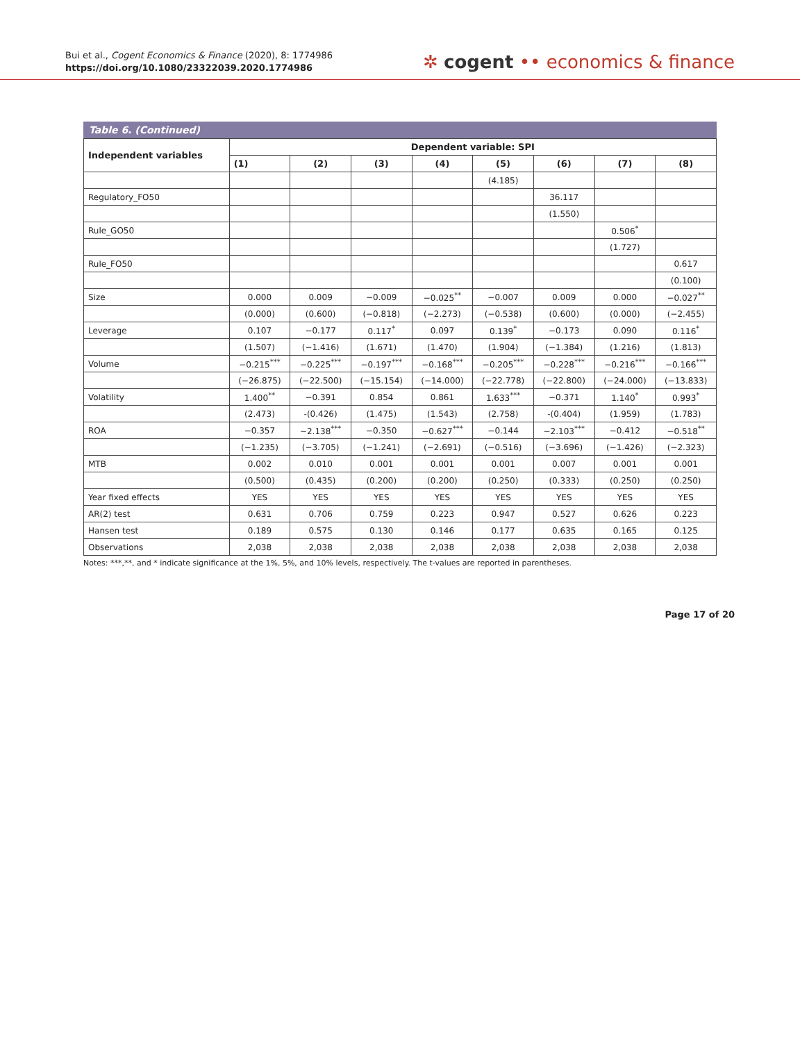Bui et al., Cogent Economics & Finance (2020), 8: 1774986
https://doi.org/10.1080/23322039.2020.1774986
✲ cogent •• economics & finance
Table 6. (Continued)
| Independent variables | Dependent variable: SPI | | | | | | | |
| --- | --- | --- | --- | --- | --- | --- | --- | --- |
| | (1) | (2) | (3) | (4) | (5) | (6) | (7) | (8) |
| | | | | | (4.185) | | | |
| Regulatory_FO50 | | | | | | 36.117 | | |
| | | | | | | (1.550) | | |
| Rule_GO50 | | | | | | | 0.506<sup>*</sup> | |
| | | | | | | | (1.727) | |
| Rule_FO50 | | | | | | | | 0.617 |
| | | | | | | | | (0.100) |
| Size | 0.000 | 0.009 | −0.009 | −0.025<sup>**</sup> | −0.007 | 0.009 | 0.000 | −0.027<sup>**</sup> |
| | (0.000) | (0.600) | (−0.818) | (−2.273) | (−0.538) | (0.600) | (0.000) | (−2.455) |
| Leverage | 0.107 | −0.177 | 0.117<sup>*</sup> | 0.097 | 0.139<sup>*</sup> | −0.173 | 0.090 | 0.116<sup>*</sup> |
| | (1.507) | (−1.416) | (1.671) | (1.470) | (1.904) | (−1.384) | (1.216) | (1.813) |
| Volume | −0.215<sup>***</sup> | −0.225<sup>***</sup> | −0.197<sup>***</sup> | −0.168<sup>***</sup> | −0.205<sup>***</sup> | −0.228<sup>***</sup> | −0.216<sup>***</sup> | −0.166<sup>***</sup> |
| | (−26.875) | (−22.500) | (−15.154) | (−14.000) | (−22.778) | (−22.800) | (−24.000) | (−13.833) |
| Volatility | 1.400<sup>**</sup> | −0.391 | 0.854 | 0.861 | 1.633<sup>***</sup> | −0.371 | 1.140<sup>*</sup> | 0.993<sup>*</sup> |
| | (2.473) | -(0.426) | (1.475) | (1.543) | (2.758) | -(0.404) | (1.959) | (1.783) |
| ROA | −0.357 | −2.138<sup>***</sup> | −0.350 | −0.627<sup>***</sup> | −0.144 | −2.103<sup>***</sup> | −0.412 | −0.518<sup>**</sup> |
| | (−1.235) | (−3.705) | (−1.241) | (−2.691) | (−0.516) | (−3.696) | (−1.426) | (−2.323) |
| MTB | 0.002 | 0.010 | 0.001 | 0.001 | 0.001 | 0.007 | 0.001 | 0.001 |
| | (0.500) | (0.435) | (0.200) | (0.200) | (0.250) | (0.333) | (0.250) | (0.250) |
| Year fixed effects | YES | YES | YES | YES | YES | YES | YES | YES |
| AR(2) test | 0.631 | 0.706 | 0.759 | 0.223 | 0.947 | 0.527 | 0.626 | 0.223 |
| Hansen test | 0.189 | 0.575 | 0.130 | 0.146 | 0.177 | 0.635 | 0.165 | 0.125 |
| Observations | 2,038 | 2,038 | 2,038 | 2,038 | 2,038 | 2,038 | 2,038 | 2,038 |
Notes: ***,**, and * indicate significance at the 1%, 5%, and 10% levels, respectively. The t-values are reported in parentheses.
Page 17 of 20